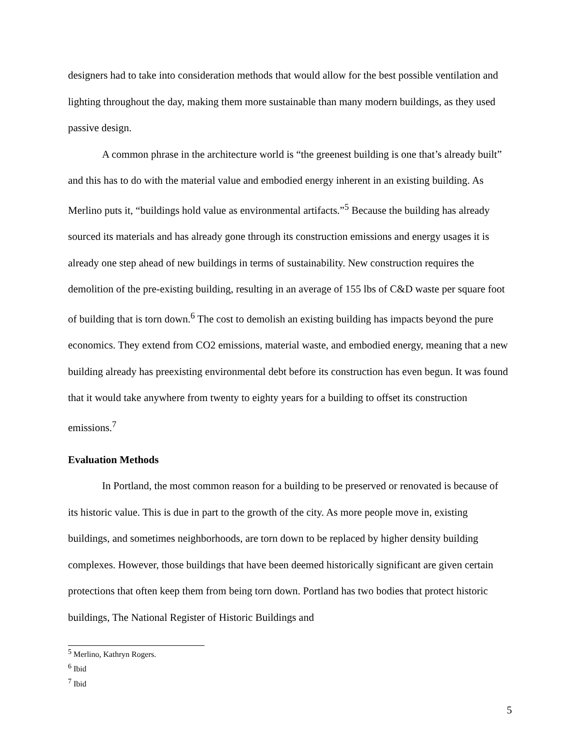designers had to take into consideration methods that would allow for the best possible ventilation and lighting throughout the day, making them more sustainable than many modern buildings, as they used passive design.
A common phrase in the architecture world is “the greenest building is one that’s already built” and this has to do with the material value and embodied energy inherent in an existing building. As Merlino puts it, “buildings hold value as environmental artifacts.”<sup>5</sup> Because the building has already sourced its materials and has already gone through its construction emissions and energy usages it is already one step ahead of new buildings in terms of sustainability. New construction requires the demolition of the pre-existing building, resulting in an average of 155 lbs of C&D waste per square foot of building that is torn down.<sup>6</sup> The cost to demolish an existing building has impacts beyond the pure economics. They extend from CO2 emissions, material waste, and embodied energy, meaning that a new building already has preexisting environmental debt before its construction has even begun. It was found that it would take anywhere from twenty to eighty years for a building to offset its construction emissions.<sup>7</sup>
Evaluation Methods
In Portland, the most common reason for a building to be preserved or renovated is because of its historic value. This is due in part to the growth of the city. As more people move in, existing buildings, and sometimes neighborhoods, are torn down to be replaced by higher density building complexes. However, those buildings that have been deemed historically significant are given certain protections that often keep them from being torn down. Portland has two bodies that protect historic buildings, The National Register of Historic Buildings and
<sup>5</sup> Merlino, Kathryn Rogers.
<sup>6</sup> Ibid
<sup>7</sup> Ibid
5